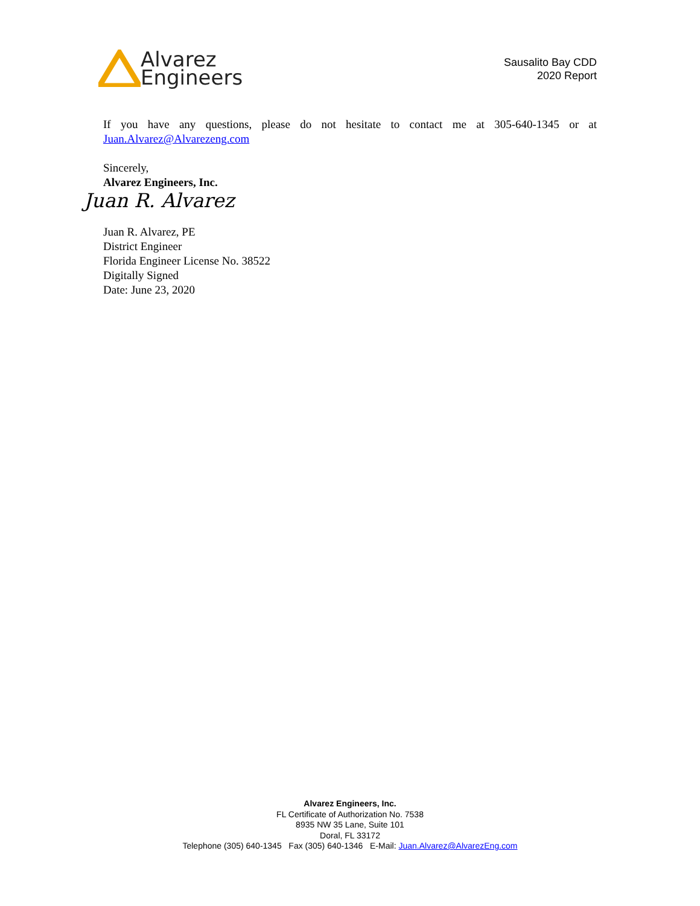Alvarez
Engineers
Sausalito Bay CDD
2020 Report
If you have any questions, please do not hesitate to contact me at 305-640-1345 or at Juan.Alvarez@Alvarezeng.com
Sincerely,
Alvarez Engineers, Inc.
Juan R. Alvarez
Juan R. Alvarez, PE
District Engineer
Florida Engineer License No. 38522
Digitally Signed
Date: June 23, 2020
Alvarez Engineers, Inc.
FL Certificate of Authorization No. 7538
8935 NW 35 Lane, Suite 101
Doral, FL 33172
Telephone (305) 640-1345 Fax (305) 640-1346 E-Mail: Juan.Alvarez@AlvarezEng.com